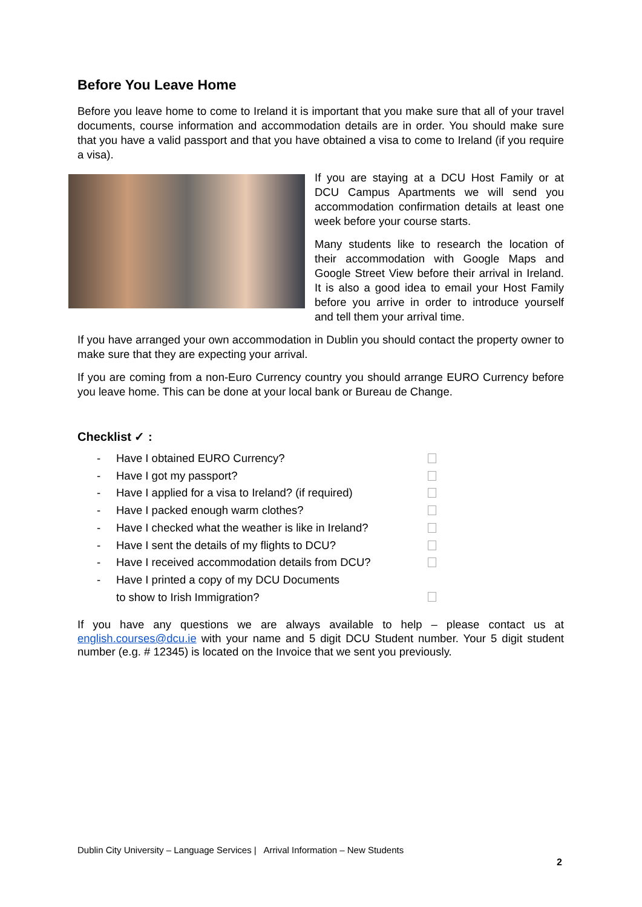Before You Leave Home
Before you leave home to come to Ireland it is important that you make sure that all of your travel documents, course information and accommodation details are in order. You should make sure that you have a valid passport and that you have obtained a visa to come to Ireland (if you require a visa).
If you are staying at a DCU Host Family or at DCU Campus Apartments we will send you accommodation confirmation details at least one week before your course starts.
Many students like to research the location of their accommodation with Google Maps and Google Street View before their arrival in Ireland. It is also a good idea to email your Host Family before you arrive in order to introduce yourself and tell them your arrival time.
If you have arranged your own accommodation in Dublin you should contact the property owner to make sure that they are expecting your arrival.
If you are coming from a non-Euro Currency country you should arrange EURO Currency before you leave home. This can be done at your local bank or Bureau de Change.
Checklist ✓ :
- Have I obtained EURO Currency?
- Have I got my passport?
- Have I applied for a visa to Ireland? (if required)
- Have I packed enough warm clothes?
- Have I checked what the weather is like in Ireland?
- Have I sent the details of my flights to DCU?
- Have I received accommodation details from DCU?
- Have I printed a copy of my DCU Documents
to show to Irish Immigration?
If you have any questions we are always available to help – please contact us at english.courses@dcu.ie with your name and 5 digit DCU Student number. Your 5 digit student number (e.g. # 12345) is located on the Invoice that we sent you previously.
Dublin City University – Language Services | Arrival Information – New Students
2